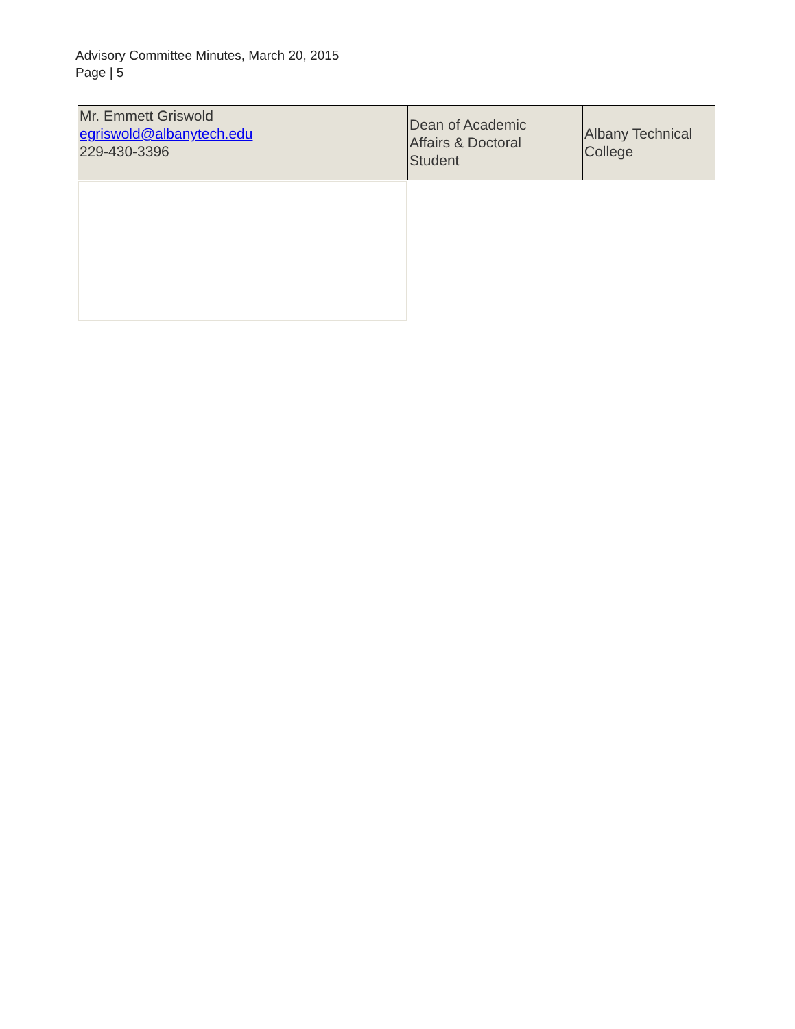Advisory Committee Minutes, March 20, 2015
Page | 5
| Mr. Emmett Griswold egriswold@albanytech.edu 229-430-3396 | Dean of Academic Affairs & Doctoral Student | Albany Technical College |